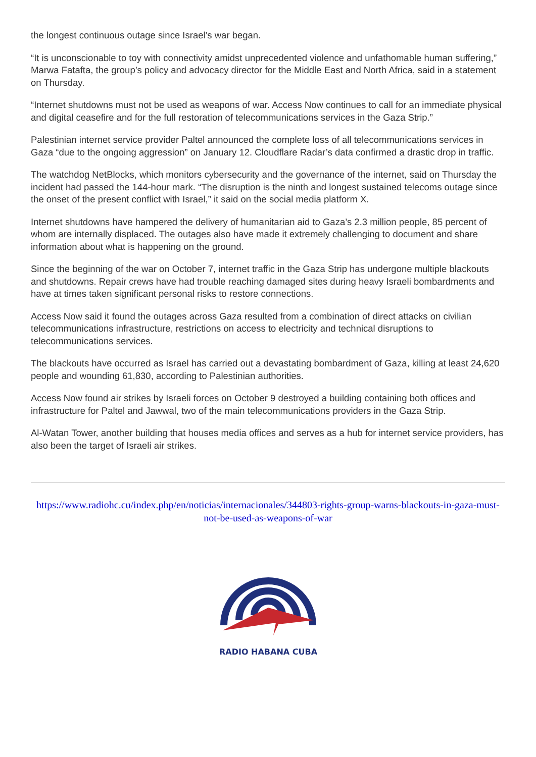the longest continuous outage since Israel’s war began.
“It is unconscionable to toy with connectivity amidst unprecedented violence and unfathomable human suffering,” Marwa Fatafta, the group’s policy and advocacy director for the Middle East and North Africa, said in a statement on Thursday.
“Internet shutdowns must not be used as weapons of war. Access Now continues to call for an immediate physical and digital ceasefire and for the full restoration of telecommunications services in the Gaza Strip.”
Palestinian internet service provider Paltel announced the complete loss of all telecommunications services in Gaza “due to the ongoing aggression” on January 12. Cloudflare Radar’s data confirmed a drastic drop in traffic.
The watchdog NetBlocks, which monitors cybersecurity and the governance of the internet, said on Thursday the incident had passed the 144-hour mark. “The disruption is the ninth and longest sustained telecoms outage since the onset of the present conflict with Israel,” it said on the social media platform X.
Internet shutdowns have hampered the delivery of humanitarian aid to Gaza’s 2.3 million people, 85 percent of whom are internally displaced. The outages also have made it extremely challenging to document and share information about what is happening on the ground.
Since the beginning of the war on October 7, internet traffic in the Gaza Strip has undergone multiple blackouts and shutdowns. Repair crews have had trouble reaching damaged sites during heavy Israeli bombardments and have at times taken significant personal risks to restore connections.
Access Now said it found the outages across Gaza resulted from a combination of direct attacks on civilian telecommunications infrastructure, restrictions on access to electricity and technical disruptions to telecommunications services.
The blackouts have occurred as Israel has carried out a devastating bombardment of Gaza, killing at least 24,620 people and wounding 61,830, according to Palestinian authorities.
Access Now found air strikes by Israeli forces on October 9 destroyed a building containing both offices and infrastructure for Paltel and Jawwal, two of the main telecommunications providers in the Gaza Strip.
Al-Watan Tower, another building that houses media offices and serves as a hub for internet service providers, has also been the target of Israeli air strikes.
https://www.radiohc.cu/index.php/en/noticias/internacionales/344803-rights-group-warns-blackouts-in-gaza-must-not-be-used-as-weapons-of-war
RADIO HABANA CUBA